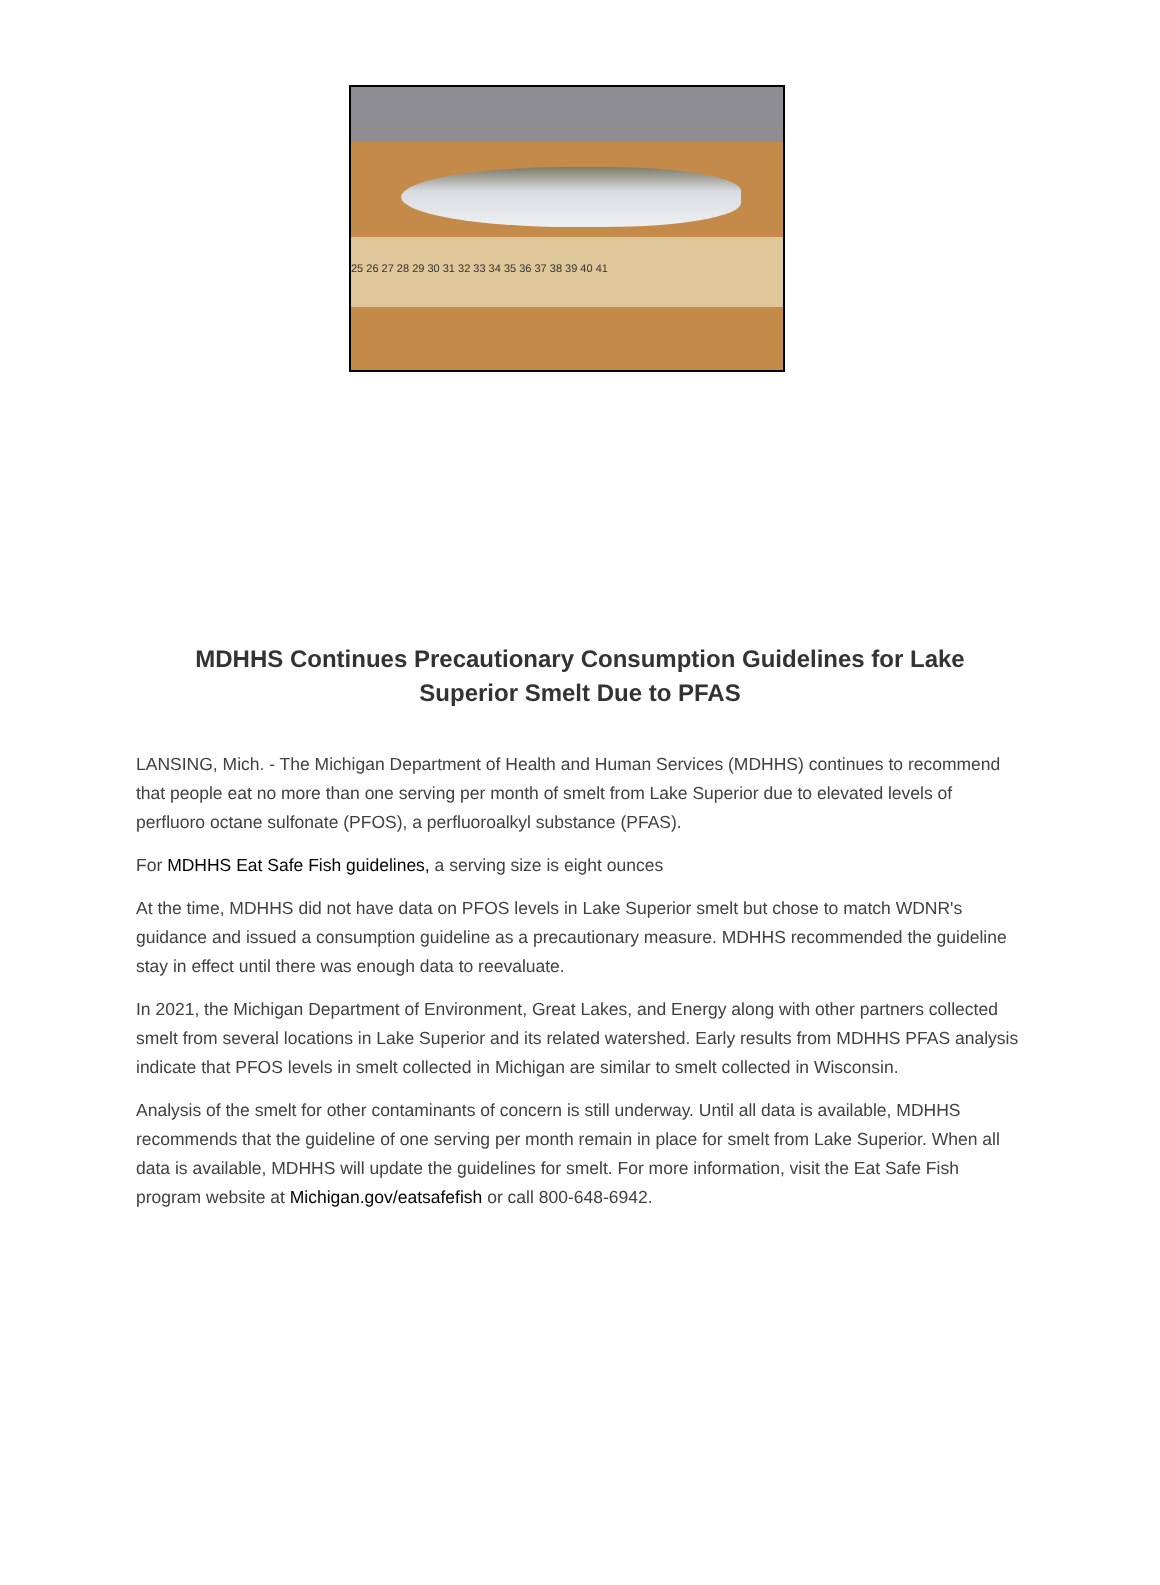25 26 27 28 29 30 31 32 33 34 35 36 37 38 39 40 41
MDHHS Continues Precautionary Consumption Guidelines for Lake Superior Smelt Due to PFAS
LANSING, Mich. - The Michigan Department of Health and Human Services (MDHHS) continues to recommend that people eat no more than one serving per month of smelt from Lake Superior due to elevated levels of perfluoro octane sulfonate (PFOS), a perfluoroalkyl substance (PFAS).
For MDHHS Eat Safe Fish guidelines, a serving size is eight ounces
At the time, MDHHS did not have data on PFOS levels in Lake Superior smelt but chose to match WDNR's guidance and issued a consumption guideline as a precautionary measure. MDHHS recommended the guideline stay in effect until there was enough data to reevaluate.
In 2021, the Michigan Department of Environment, Great Lakes, and Energy along with other partners collected smelt from several locations in Lake Superior and its related watershed. Early results from MDHHS PFAS analysis indicate that PFOS levels in smelt collected in Michigan are similar to smelt collected in Wisconsin.
Analysis of the smelt for other contaminants of concern is still underway. Until all data is available, MDHHS recommends that the guideline of one serving per month remain in place for smelt from Lake Superior. When all data is available, MDHHS will update the guidelines for smelt. For more information, visit the Eat Safe Fish program website at Michigan.gov/eatsafefish or call 800-648-6942.